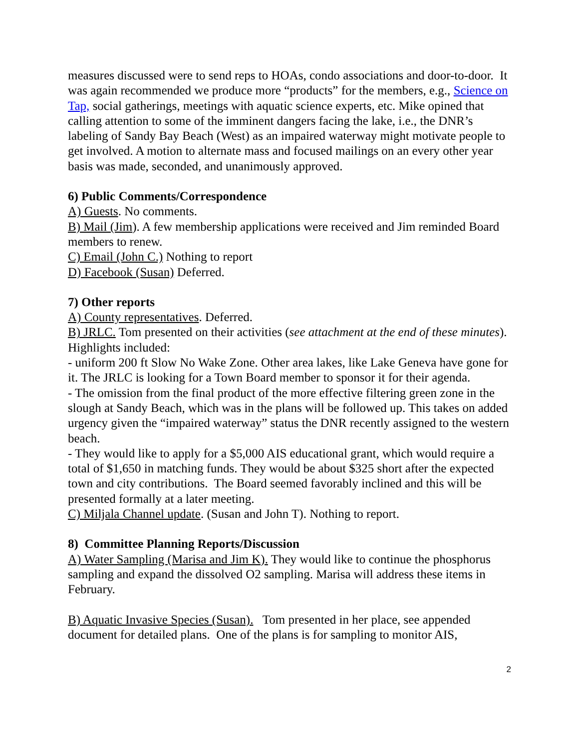measures discussed were to send reps to HOAs, condo associations and door-to-door. It was again recommended we produce more “products” for the members, e.g., Science on Tap, social gatherings, meetings with aquatic science experts, etc. Mike opined that calling attention to some of the imminent dangers facing the lake, i.e., the DNR’s labeling of Sandy Bay Beach (West) as an impaired waterway might motivate people to get involved. A motion to alternate mass and focused mailings on an every other year basis was made, seconded, and unanimously approved.
6) Public Comments/Correspondence
A) Guests. No comments.
B) Mail (Jim). A few membership applications were received and Jim reminded Board members to renew.
C) Email (John C.) Nothing to report
D) Facebook (Susan) Deferred.
7) Other reports
A) County representatives. Deferred.
B) JRLC. Tom presented on their activities (see attachment at the end of these minutes). Highlights included:
- uniform 200 ft Slow No Wake Zone. Other area lakes, like Lake Geneva have gone for it. The JRLC is looking for a Town Board member to sponsor it for their agenda.
- The omission from the final product of the more effective filtering green zone in the slough at Sandy Beach, which was in the plans will be followed up. This takes on added urgency given the “impaired waterway” status the DNR recently assigned to the western beach.
- They would like to apply for a $5,000 AIS educational grant, which would require a total of $1,650 in matching funds. They would be about $325 short after the expected town and city contributions. The Board seemed favorably inclined and this will be presented formally at a later meeting.
C) Miljala Channel update. (Susan and John T). Nothing to report.
8) Committee Planning Reports/Discussion
A) Water Sampling (Marisa and Jim K). They would like to continue the phosphorus sampling and expand the dissolved O2 sampling. Marisa will address these items in February.
B) Aquatic Invasive Species (Susan). Tom presented in her place, see appended document for detailed plans. One of the plans is for sampling to monitor AIS,
2